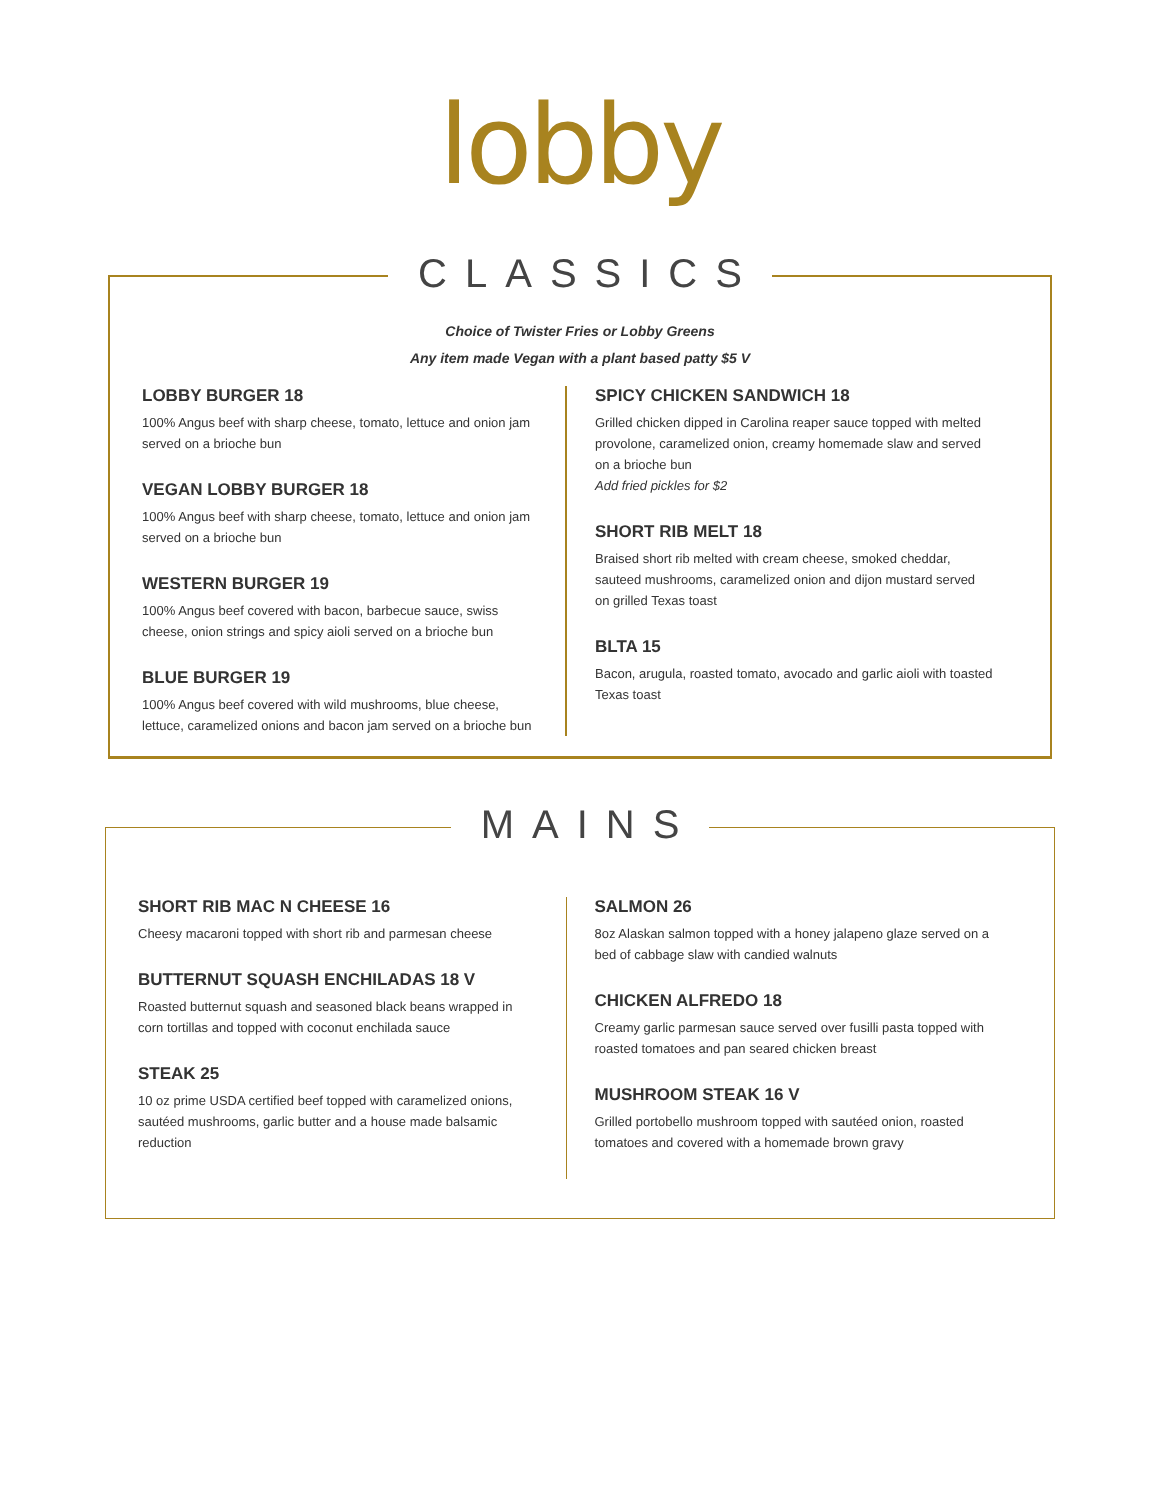lobby
CLASSICS
Choice of Twister Fries or Lobby Greens
Any item made Vegan with a plant based patty $5 V
LOBBY BURGER 18
100% Angus beef with sharp cheese, tomato, lettuce and onion jam served on a brioche bun
VEGAN LOBBY BURGER 18
100% Angus beef with sharp cheese, tomato, lettuce and onion jam served on a brioche bun
WESTERN BURGER 19
100% Angus beef covered with bacon, barbecue sauce, swiss cheese, onion strings and spicy aioli served on a brioche bun
BLUE BURGER 19
100% Angus beef covered with wild mushrooms, blue cheese, lettuce, caramelized onions and bacon jam served on a brioche bun
SPICY CHICKEN SANDWICH 18
Grilled chicken dipped in Carolina reaper sauce topped with melted provolone, caramelized onion, creamy homemade slaw and served on a brioche bun
Add fried pickles for $2
SHORT RIB MELT 18
Braised short rib melted with cream cheese, smoked cheddar, sauteed mushrooms, caramelized onion and dijon mustard served on grilled Texas toast
BLTA 15
Bacon, arugula, roasted tomato, avocado and garlic aioli with toasted Texas toast
MAINS
SHORT RIB MAC N CHEESE 16
Cheesy macaroni topped with short rib and parmesan cheese
BUTTERNUT SQUASH ENCHILADAS 18 V
Roasted butternut squash and seasoned black beans wrapped in corn tortillas and topped with coconut enchilada sauce
STEAK 25
10 oz prime USDA certified beef topped with caramelized onions, sautéed mushrooms, garlic butter and a house made balsamic reduction
SALMON 26
8oz Alaskan salmon topped with a honey jalapeno glaze served on a bed of cabbage slaw with candied walnuts
CHICKEN ALFREDO 18
Creamy garlic parmesan sauce served over fusilli pasta topped with roasted tomatoes and pan seared chicken breast
MUSHROOM STEAK 16 V
Grilled portobello mushroom topped with sautéed onion, roasted tomatoes and covered with a homemade brown gravy